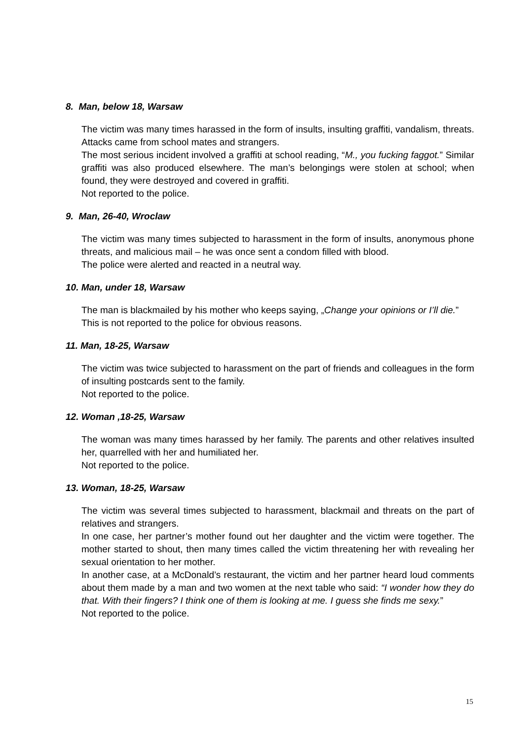8. Man, below 18, Warsaw
The victim was many times harassed in the form of insults, insulting graffiti, vandalism, threats. Attacks came from school mates and strangers.
The most serious incident involved a graffiti at school reading, “M., you fucking faggot.” Similar graffiti was also produced elsewhere. The man’s belongings were stolen at school; when found, they were destroyed and covered in graffiti.
Not reported to the police.
9. Man, 26-40, Wroclaw
The victim was many times subjected to harassment in the form of insults, anonymous phone threats, and malicious mail – he was once sent a condom filled with blood.
The police were alerted and reacted in a neutral way.
10. Man, under 18, Warsaw
The man is blackmailed by his mother who keeps saying, „Change your opinions or I’ll die.”
This is not reported to the police for obvious reasons.
11. Man, 18-25, Warsaw
The victim was twice subjected to harassment on the part of friends and colleagues in the form of insulting postcards sent to the family.
Not reported to the police.
12. Woman ,18-25, Warsaw
The woman was many times harassed by her family. The parents and other relatives insulted her, quarrelled with her and humiliated her.
Not reported to the police.
13. Woman, 18-25, Warsaw
The victim was several times subjected to harassment, blackmail and threats on the part of relatives and strangers.
In one case, her partner’s mother found out her daughter and the victim were together. The mother started to shout, then many times called the victim threatening her with revealing her sexual orientation to her mother.
In another case, at a McDonald’s restaurant, the victim and her partner heard loud comments about them made by a man and two women at the next table who said: “I wonder how they do that. With their fingers? I think one of them is looking at me. I guess she finds me sexy.”
Not reported to the police.
15